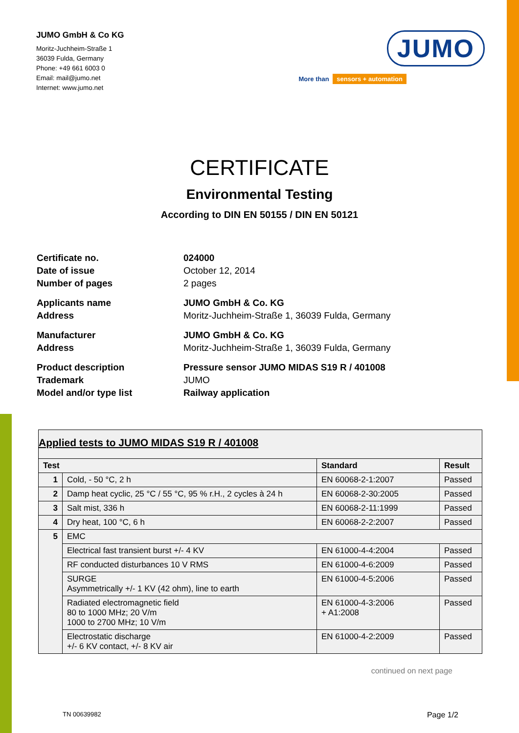JUMO GmbH & Co KG
Moritz-Juchheim-Straße 1
36039 Fulda, Germany
Phone: +49 661 6003 0
Email: mail@jumo.net
Internet: www.jumo.net
JUMO
More than sensors + automation
CERTIFICATE
Environmental Testing
According to DIN EN 50155 / DIN EN 50121
| Certificate no. | 024000 |
| Date of issue | October 12, 2014 |
| Number of pages | 2 pages |
| Applicants name | JUMO GmbH & Co. KG |
| Address | Moritz-Juchheim-Straße 1, 36039 Fulda, Germany |
| Manufacturer | JUMO GmbH & Co. KG |
| Address | Moritz-Juchheim-Straße 1, 36039 Fulda, Germany |
| Product description | Pressure sensor JUMO MIDAS S19 R / 401008 |
| Trademark | JUMO |
| Model and/or type list | Railway application |
| Applied tests to JUMO MIDAS S19 R / 401008 | | | |
| Test | | Standard | Result |
| 1 | Cold, - 50 °C, 2 h | EN 60068-2-1:2007 | Passed |
| 2 | Damp heat cyclic, 25 °C / 55 °C, 95 % r.H., 2 cycles à 24 h | EN 60068-2-30:2005 | Passed |
| 3 | Salt mist, 336 h | EN 60068-2-11:1999 | Passed |
| 4 | Dry heat, 100 °C, 6 h | EN 60068-2-2:2007 | Passed |
| 5 | EMC | | |
| | Electrical fast transient burst +/- 4 KV | EN 61000-4-4:2004 | Passed |
| | RF conducted disturbances 10 V RMS | EN 61000-4-6:2009 | Passed |
| | SURGE Asymmetrically +/- 1 KV (42 ohm), line to earth | EN 61000-4-5:2006 | Passed |
| | Radiated electromagnetic field 80 to 1000 MHz; 20 V/m 1000 to 2700 MHz; 10 V/m | EN 61000-4-3:2006 + A1:2008 | Passed |
| | Electrostatic discharge +/- 6 KV contact, +/- 8 KV air | EN 61000-4-2:2009 | Passed |
continued on next page
TN 00639982 Page 1/2